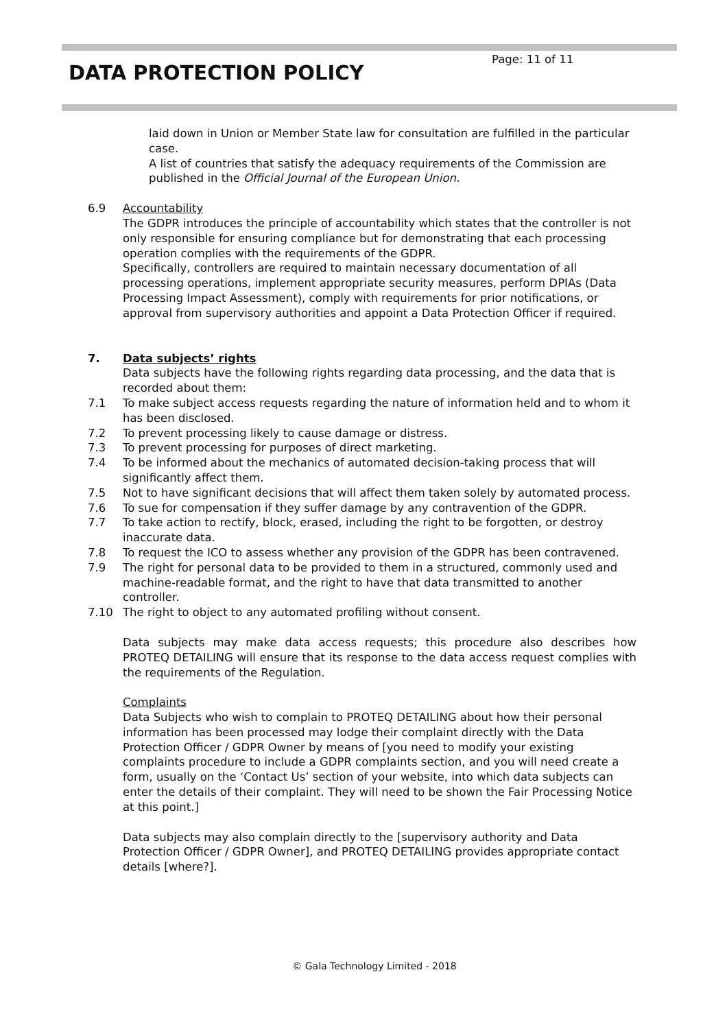Page: 11 of 11
DATA PROTECTION POLICY
laid down in Union or Member State law for consultation are fulfilled in the particular case.
A list of countries that satisfy the adequacy requirements of the Commission are published in the Official Journal of the European Union.
6.9 Accountability
The GDPR introduces the principle of accountability which states that the controller is not only responsible for ensuring compliance but for demonstrating that each processing operation complies with the requirements of the GDPR.
Specifically, controllers are required to maintain necessary documentation of all processing operations, implement appropriate security measures, perform DPIAs (Data Processing Impact Assessment), comply with requirements for prior notifications, or approval from supervisory authorities and appoint a Data Protection Officer if required.
7. Data subjects’ rights
Data subjects have the following rights regarding data processing, and the data that is recorded about them:
7.1 To make subject access requests regarding the nature of information held and to whom it has been disclosed.
7.2 To prevent processing likely to cause damage or distress.
7.3 To prevent processing for purposes of direct marketing.
7.4 To be informed about the mechanics of automated decision-taking process that will significantly affect them.
7.5 Not to have significant decisions that will affect them taken solely by automated process.
7.6 To sue for compensation if they suffer damage by any contravention of the GDPR.
7.7 To take action to rectify, block, erased, including the right to be forgotten, or destroy inaccurate data.
7.8 To request the ICO to assess whether any provision of the GDPR has been contravened.
7.9 The right for personal data to be provided to them in a structured, commonly used and machine-readable format, and the right to have that data transmitted to another controller.
7.10 The right to object to any automated profiling without consent.
Data subjects may make data access requests; this procedure also describes how PROTEQ DETAILING will ensure that its response to the data access request complies with the requirements of the Regulation.
Complaints
Data Subjects who wish to complain to PROTEQ DETAILING about how their personal information has been processed may lodge their complaint directly with the Data Protection Officer / GDPR Owner by means of [you need to modify your existing complaints procedure to include a GDPR complaints section, and you will need create a form, usually on the ‘Contact Us’ section of your website, into which data subjects can enter the details of their complaint. They will need to be shown the Fair Processing Notice at this point.]
Data subjects may also complain directly to the [supervisory authority and Data Protection Officer / GDPR Owner], and PROTEQ DETAILING provides appropriate contact details [where?].
© Gala Technology Limited - 2018